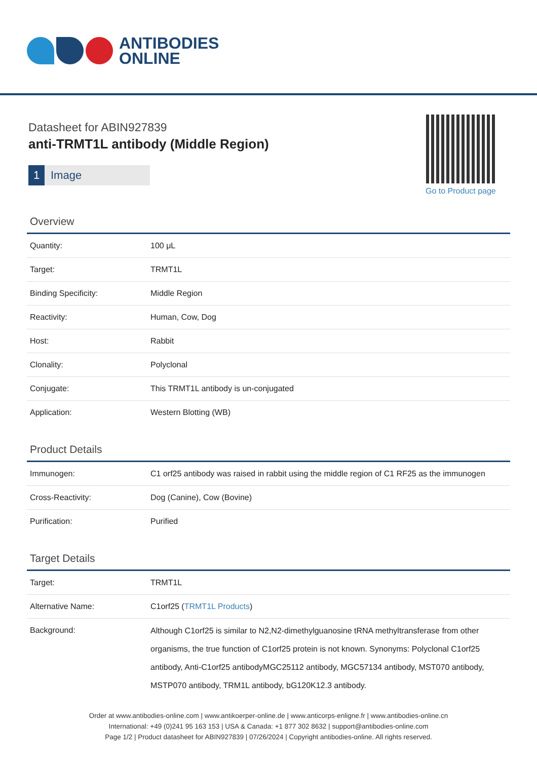ANTIBODIES
ONLINE
Datasheet for ABIN927839
anti-TRMT1L antibody (Middle Region)
1 Image
Go to Product page
Overview
| Quantity: | 100 μL |
| Target: | TRMT1L |
| Binding Specificity: | Middle Region |
| Reactivity: | Human, Cow, Dog |
| Host: | Rabbit |
| Clonality: | Polyclonal |
| Conjugate: | This TRMT1L antibody is un-conjugated |
| Application: | Western Blotting (WB) |
Product Details
| Immunogen: | C1 orf25 antibody was raised in rabbit using the middle region of C1 RF25 as the immunogen |
| Cross-Reactivity: | Dog (Canine), Cow (Bovine) |
| Purification: | Purified |
Target Details
| Target: | TRMT1L |
| Alternative Name: | C1orf25 ( TRMT1L Products ) |
| Background: | Although C1orf25 is similar to N2,N2-dimethylguanosine tRNA methyltransferase from other organisms, the true function of C1orf25 protein is not known. Synonyms: Polyclonal C1orf25 antibody, Anti-C1orf25 antibodyMGC25112 antibody, MGC57134 antibody, MST070 antibody, MSTP070 antibody, TRM1L antibody, bG120K12.3 antibody. |
Order at www.antibodies-online.com | www.antikoerper-online.de | www.anticorps-enligne.fr | www.antibodies-online.cn
International: +49 (0)241 95 163 153 | USA & Canada: +1 877 302 8632 | support@antibodies-online.com
Page 1/2 | Product datasheet for ABIN927839 | 07/26/2024 | Copyright antibodies-online. All rights reserved.